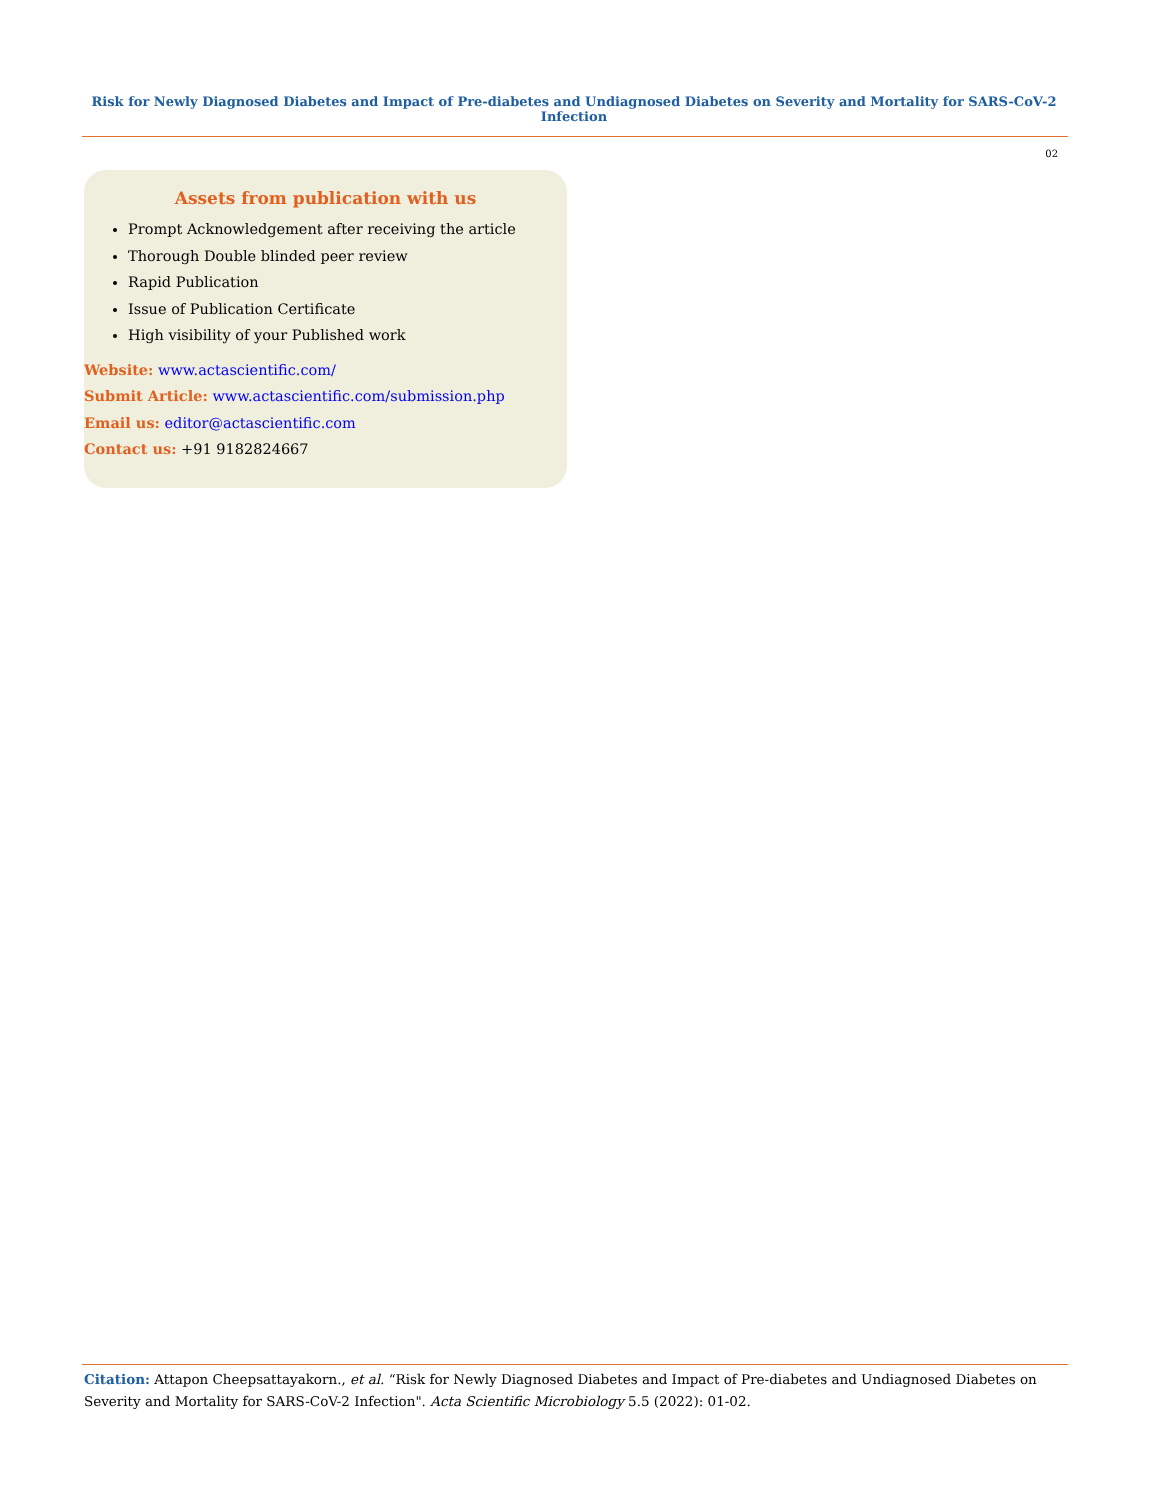Risk for Newly Diagnosed Diabetes and Impact of Pre-diabetes and Undiagnosed Diabetes on Severity and Mortality for SARS-CoV-2 Infection
02
Assets from publication with us
Prompt Acknowledgement after receiving the article
Thorough Double blinded peer review
Rapid Publication
Issue of Publication Certificate
High visibility of your Published work
Website: www.actascientific.com/
Submit Article: www.actascientific.com/submission.php
Email us: editor@actascientific.com
Contact us: +91 9182824667
Citation: Attapon Cheepsattayakorn., et al. “Risk for Newly Diagnosed Diabetes and Impact of Pre-diabetes and Undiagnosed Diabetes on Severity and Mortality for SARS-CoV-2 Infection". Acta Scientific Microbiology 5.5 (2022): 01-02.